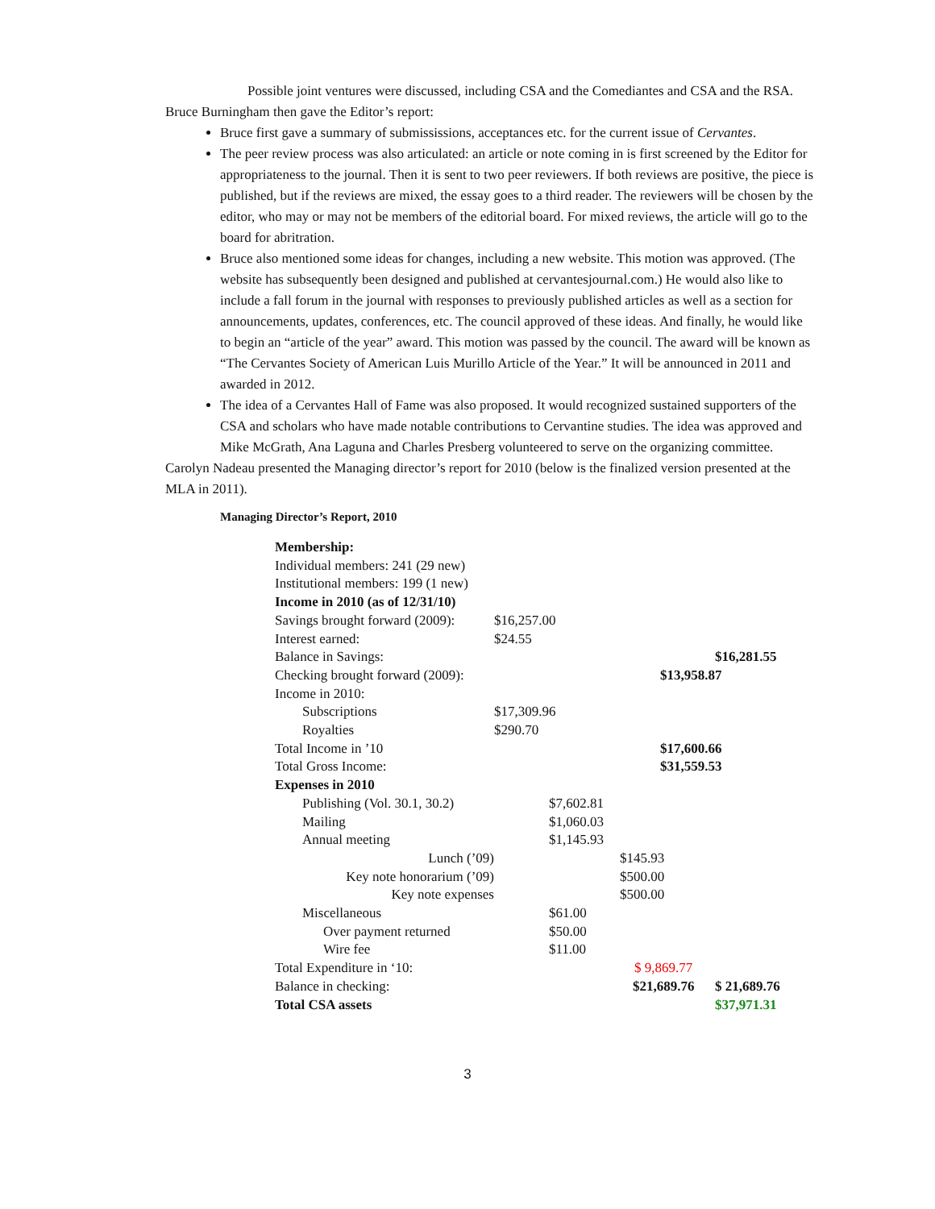Possible joint ventures were discussed, including CSA and the Comediantes and CSA and the RSA.
Bruce Burningham then gave the Editor’s report:
Bruce first gave a summary of submississions, acceptances etc. for the current issue of Cervantes.
The peer review process was also articulated: an article or note coming in is first screened by the Editor for appropriateness to the journal. Then it is sent to two peer reviewers. If both reviews are positive, the piece is published, but if the reviews are mixed, the essay goes to a third reader. The reviewers will be chosen by the editor, who may or may not be members of the editorial board. For mixed reviews, the article will go to the board for abritration.
Bruce also mentioned some ideas for changes, including a new website. This motion was approved. (The website has subsequently been designed and published at cervantesjournal.com.) He would also like to include a fall forum in the journal with responses to previously published articles as well as a section for announcements, updates, conferences, etc. The council approved of these ideas. And finally, he would like to begin an “article of the year” award. This motion was passed by the council. The award will be known as “The Cervantes Society of American Luis Murillo Article of the Year.” It will be announced in 2011 and awarded in 2012.
The idea of a Cervantes Hall of Fame was also proposed. It would recognized sustained supporters of the CSA and scholars who have made notable contributions to Cervantine studies. The idea was approved and Mike McGrath, Ana Laguna and Charles Presberg volunteered to serve on the organizing committee.
Carolyn Nadeau presented the Managing director’s report for 2010 (below is the finalized version presented at the MLA in 2011).
Managing Director’s Report, 2010
| Membership: | | | | | |
| Individual members: 241 (29 new) | | | | | |
| Institutional members: 199 (1 new) | | | | | |
| Income in 2010 (as of 12/31/10) | | | | | |
| Savings brought forward (2009): | $16,257.00 | | | | |
| Interest earned: | $24.55 | | | | |
| Balance in Savings: | | | | | $16,281.55 |
| Checking brought forward (2009): | | | | $13,958.87 | |
| Income in 2010: | | | | | |
| Subscriptions | $17,309.96 | | | | |
| Royalties | $290.70 | | | | |
| Total Income in ’10 | | | | $17,600.66 | |
| Total Gross Income: | | | | $31,559.53 | |
| Expenses in 2010 | | | | | |
| Publishing (Vol. 30.1, 30.2) | | $7,602.81 | | | |
| Mailing | | $1,060.03 | | | |
| Annual meeting | | $1,145.93 | | | |
| Lunch (’09) | | | $145.93 | | |
| Key note honorarium (’09) | | | $500.00 | | |
| Key note expenses | | | $500.00 | | |
| Miscellaneous | | $61.00 | | | |
| Over payment returned | | $50.00 | | | |
| Wire fee | | $11.00 | | | |
| Total Expenditure in ‘10: | | | $ 9,869.77 | | |
| Balance in checking: | | | $21,689.76 | | $ 21,689.76 |
| Total CSA assets | | | | | $37,971.31 |
3